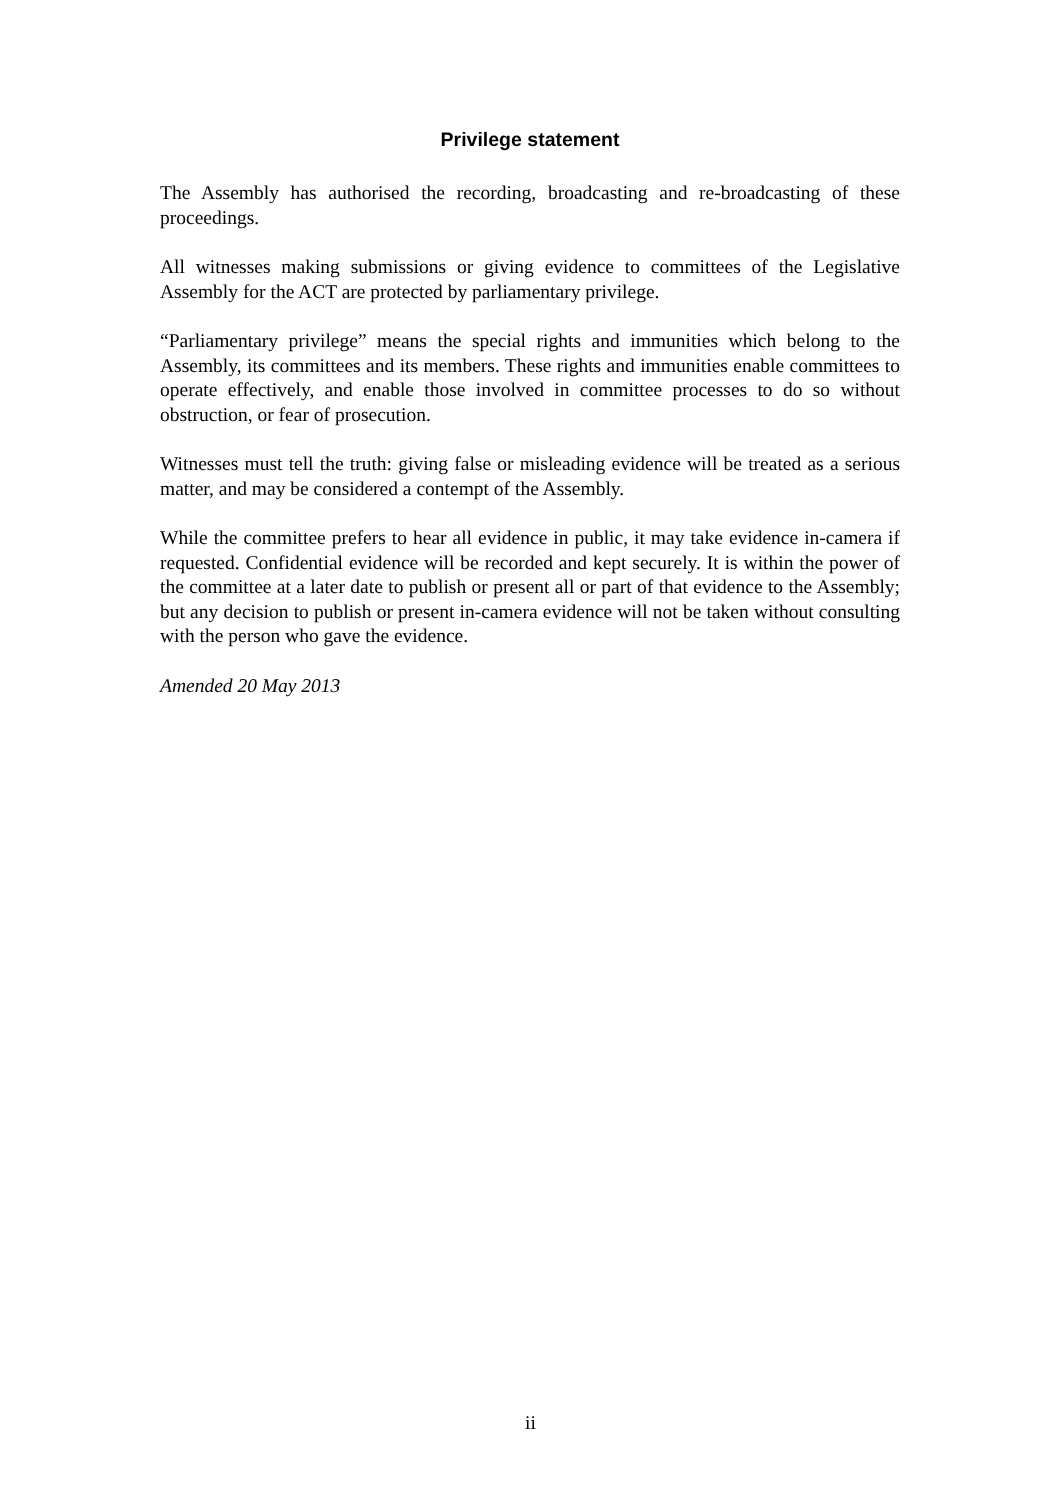Privilege statement
The Assembly has authorised the recording, broadcasting and re-broadcasting of these proceedings.
All witnesses making submissions or giving evidence to committees of the Legislative Assembly for the ACT are protected by parliamentary privilege.
“Parliamentary privilege” means the special rights and immunities which belong to the Assembly, its committees and its members. These rights and immunities enable committees to operate effectively, and enable those involved in committee processes to do so without obstruction, or fear of prosecution.
Witnesses must tell the truth: giving false or misleading evidence will be treated as a serious matter, and may be considered a contempt of the Assembly.
While the committee prefers to hear all evidence in public, it may take evidence in-camera if requested. Confidential evidence will be recorded and kept securely. It is within the power of the committee at a later date to publish or present all or part of that evidence to the Assembly; but any decision to publish or present in-camera evidence will not be taken without consulting with the person who gave the evidence.
Amended 20 May 2013
ii